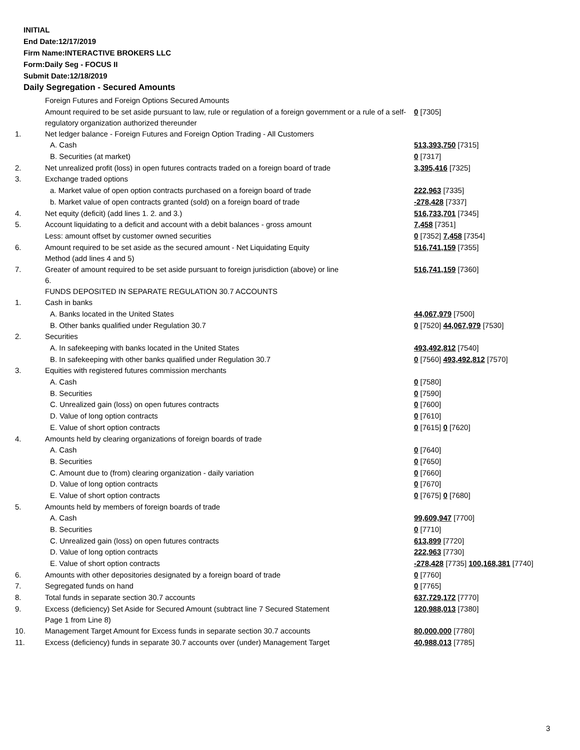INITIAL
End Date:12/17/2019
Firm Name:INTERACTIVE BROKERS LLC
Form:Daily Seg - FOCUS II
Submit Date:12/18/2019
Daily Segregation - Secured Amounts
| | Foreign Futures and Foreign Options Secured Amounts | |
| | Amount required to be set aside pursuant to law, rule or regulation of a foreign government or a rule of a self-regulatory organization authorized thereunder | 0 [7305] |
| 1. | Net ledger balance - Foreign Futures and Foreign Option Trading - All Customers | |
| | A. Cash | 513,393,750 [7315] |
| | B. Securities (at market) | 0 [7317] |
| 2. | Net unrealized profit (loss) in open futures contracts traded on a foreign board of trade | 3,395,416 [7325] |
| 3. | Exchange traded options | |
| | a. Market value of open option contracts purchased on a foreign board of trade | 222,963 [7335] |
| | b. Market value of open contracts granted (sold) on a foreign board of trade | -278,428 [7337] |
| 4. | Net equity (deficit) (add lines 1. 2. and 3.) | 516,733,701 [7345] |
| 5. | Account liquidating to a deficit and account with a debit balances - gross amount | 7,458 [7351] |
| | Less: amount offset by customer owned securities | 0 [7352] 7,458 [7354] |
| 6. | Amount required to be set aside as the secured amount - Net Liquidating Equity Method (add lines 4 and 5) | 516,741,159 [7355] |
| 7. | Greater of amount required to be set aside pursuant to foreign jurisdiction (above) or line 6. | 516,741,159 [7360] |
| | FUNDS DEPOSITED IN SEPARATE REGULATION 30.7 ACCOUNTS | |
| 1. | Cash in banks | |
| | A. Banks located in the United States | 44,067,979 [7500] |
| | B. Other banks qualified under Regulation 30.7 | 0 [7520] 44,067,979 [7530] |
| 2. | Securities | |
| | A. In safekeeping with banks located in the United States | 493,492,812 [7540] |
| | B. In safekeeping with other banks qualified under Regulation 30.7 | 0 [7560] 493,492,812 [7570] |
| 3. | Equities with registered futures commission merchants | |
| | A. Cash | 0 [7580] |
| | B. Securities | 0 [7590] |
| | C. Unrealized gain (loss) on open futures contracts | 0 [7600] |
| | D. Value of long option contracts | 0 [7610] |
| | E. Value of short option contracts | 0 [7615] 0 [7620] |
| 4. | Amounts held by clearing organizations of foreign boards of trade | |
| | A. Cash | 0 [7640] |
| | B. Securities | 0 [7650] |
| | C. Amount due to (from) clearing organization - daily variation | 0 [7660] |
| | D. Value of long option contracts | 0 [7670] |
| | E. Value of short option contracts | 0 [7675] 0 [7680] |
| 5. | Amounts held by members of foreign boards of trade | |
| | A. Cash | 99,609,947 [7700] |
| | B. Securities | 0 [7710] |
| | C. Unrealized gain (loss) on open futures contracts | 613,899 [7720] |
| | D. Value of long option contracts | 222,963 [7730] |
| | E. Value of short option contracts | -278,428 [7735] 100,168,381 [7740] |
| 6. | Amounts with other depositories designated by a foreign board of trade | 0 [7760] |
| 7. | Segregated funds on hand | 0 [7765] |
| 8. | Total funds in separate section 30.7 accounts | 637,729,172 [7770] |
| 9. | Excess (deficiency) Set Aside for Secured Amount (subtract line 7 Secured Statement Page 1 from Line 8) | 120,988,013 [7380] |
| 10. | Management Target Amount for Excess funds in separate section 30.7 accounts | 80,000,000 [7780] |
| 11. | Excess (deficiency) funds in separate 30.7 accounts over (under) Management Target | 40,988,013 [7785] |
3